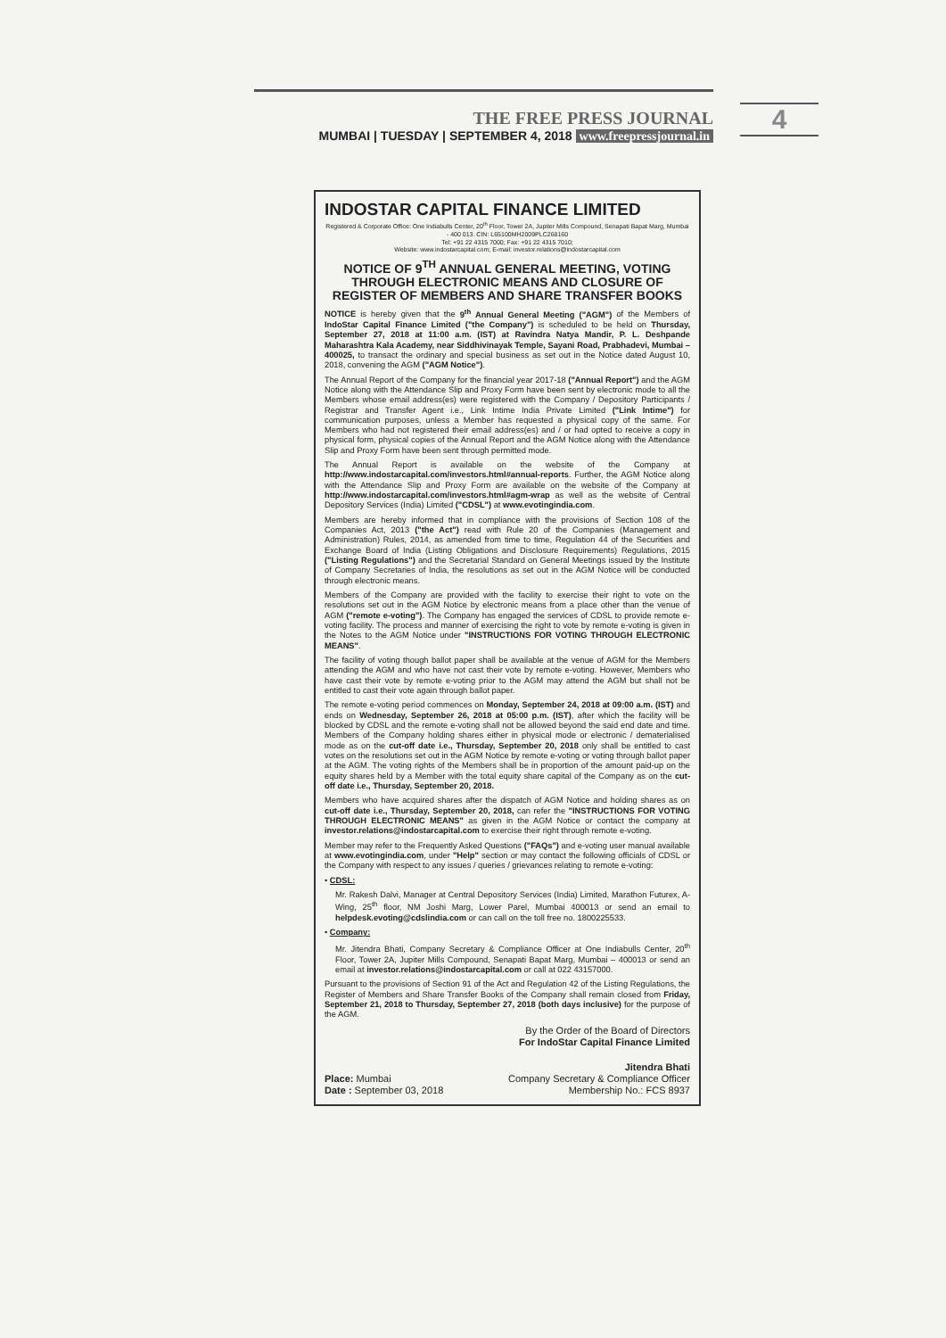THE FREE PRESS JOURNAL
MUMBAI | TUESDAY | SEPTEMBER 4, 2018 www.freepressjournal.in
4
INDOSTAR CAPITAL FINANCE LIMITED
Registered & Corporate Office: One Indiabulls Center, 20<sup>th</sup> Floor, Tower 2A, Jupiter Mills Compound, Senapati Bapat Marg, Mumbai - 400 013. CIN: L65100MH2009PLC268160
Tel: +91 22 4315 7000; Fax: +91 22 4315 7010;
Website: www.indostarcapital.com; E-mail: investor.relations@indostarcapital.com
NOTICE OF 9<sup>TH</sup> ANNUAL GENERAL MEETING, VOTING THROUGH ELECTRONIC MEANS AND CLOSURE OF REGISTER OF MEMBERS AND SHARE TRANSFER BOOKS
NOTICE is hereby given that the 9<sup>th</sup> Annual General Meeting ("AGM") of the Members of IndoStar Capital Finance Limited ("the Company") is scheduled to be held on Thursday, September 27, 2018 at 11:00 a.m. (IST) at Ravindra Natya Mandir, P. L. Deshpande Maharashtra Kala Academy, near Siddhivinayak Temple, Sayani Road, Prabhadevi, Mumbai – 400025, to transact the ordinary and special business as set out in the Notice dated August 10, 2018, convening the AGM ("AGM Notice").
The Annual Report of the Company for the financial year 2017-18 ("Annual Report") and the AGM Notice along with the Attendance Slip and Proxy Form have been sent by electronic mode to all the Members whose email address(es) were registered with the Company / Depository Participants / Registrar and Transfer Agent i.e., Link Intime India Private Limited ("Link Intime") for communication purposes, unless a Member has requested a physical copy of the same. For Members who had not registered their email address(es) and / or had opted to receive a copy in physical form, physical copies of the Annual Report and the AGM Notice along with the Attendance Slip and Proxy Form have been sent through permitted mode.
The Annual Report is available on the website of the Company at http://www.indostarcapital.com/investors.html#annual-reports. Further, the AGM Notice along with the Attendance Slip and Proxy Form are available on the website of the Company at http://www.indostarcapital.com/investors.html#agm-wrap as well as the website of Central Depository Services (India) Limited ("CDSL") at www.evotingindia.com.
Members are hereby informed that in compliance with the provisions of Section 108 of the Companies Act, 2013 ("the Act") read with Rule 20 of the Companies (Management and Administration) Rules, 2014, as amended from time to time, Regulation 44 of the Securities and Exchange Board of India (Listing Obligations and Disclosure Requirements) Regulations, 2015 ("Listing Regulations") and the Secretarial Standard on General Meetings issued by the Institute of Company Secretaries of India, the resolutions as set out in the AGM Notice will be conducted through electronic means.
Members of the Company are provided with the facility to exercise their right to vote on the resolutions set out in the AGM Notice by electronic means from a place other than the venue of AGM ("remote e-voting"). The Company has engaged the services of CDSL to provide remote e-voting facility. The process and manner of exercising the right to vote by remote e-voting is given in the Notes to the AGM Notice under "INSTRUCTIONS FOR VOTING THROUGH ELECTRONIC MEANS".
The facility of voting though ballot paper shall be available at the venue of AGM for the Members attending the AGM and who have not cast their vote by remote e-voting. However, Members who have cast their vote by remote e-voting prior to the AGM may attend the AGM but shall not be entitled to cast their vote again through ballot paper.
The remote e-voting period commences on Monday, September 24, 2018 at 09:00 a.m. (IST) and ends on Wednesday, September 26, 2018 at 05:00 p.m. (IST), after which the facility will be blocked by CDSL and the remote e-voting shall not be allowed beyond the said end date and time. Members of the Company holding shares either in physical mode or electronic / dematerialised mode as on the cut-off date i.e., Thursday, September 20, 2018 only shall be entitled to cast votes on the resolutions set out in the AGM Notice by remote e-voting or voting through ballot paper at the AGM. The voting rights of the Members shall be in proportion of the amount paid-up on the equity shares held by a Member with the total equity share capital of the Company as on the cut-off date i.e., Thursday, September 20, 2018.
Members who have acquired shares after the dispatch of AGM Notice and holding shares as on cut-off date i.e., Thursday, September 20, 2018, can refer the "INSTRUCTIONS FOR VOTING THROUGH ELECTRONIC MEANS" as given in the AGM Notice or contact the company at investor.relations@indostarcapital.com to exercise their right through remote e-voting.
Member may refer to the Frequently Asked Questions ("FAQs") and e-voting user manual available at www.evotingindia.com, under "Help" section or may contact the following officials of CDSL or the Company with respect to any issues / queries / grievances relating to remote e-voting:
• CDSL:
Mr. Rakesh Dalvi, Manager at Central Depository Services (India) Limited, Marathon Futurex, A-Wing, 25<sup>th</sup> floor, NM Joshi Marg, Lower Parel, Mumbai 400013 or send an email to helpdesk.evoting@cdslindia.com or can call on the toll free no. 1800225533.
• Company:
Mr. Jitendra Bhati, Company Secretary & Compliance Officer at One Indiabulls Center, 20<sup>th</sup> Floor, Tower 2A, Jupiter Mills Compound, Senapati Bapat Marg, Mumbai – 400013 or send an email at investor.relations@indostarcapital.com or call at 022 43157000.
Pursuant to the provisions of Section 91 of the Act and Regulation 42 of the Listing Regulations, the Register of Members and Share Transfer Books of the Company shall remain closed from Friday, September 21, 2018 to Thursday, September 27, 2018 (both days inclusive) for the purpose of the AGM.
By the Order of the Board of Directors
For IndoStar Capital Finance Limited
Place: Mumbai
Date : September 03, 2018
Jitendra Bhati
Company Secretary & Compliance Officer
Membership No.: FCS 8937